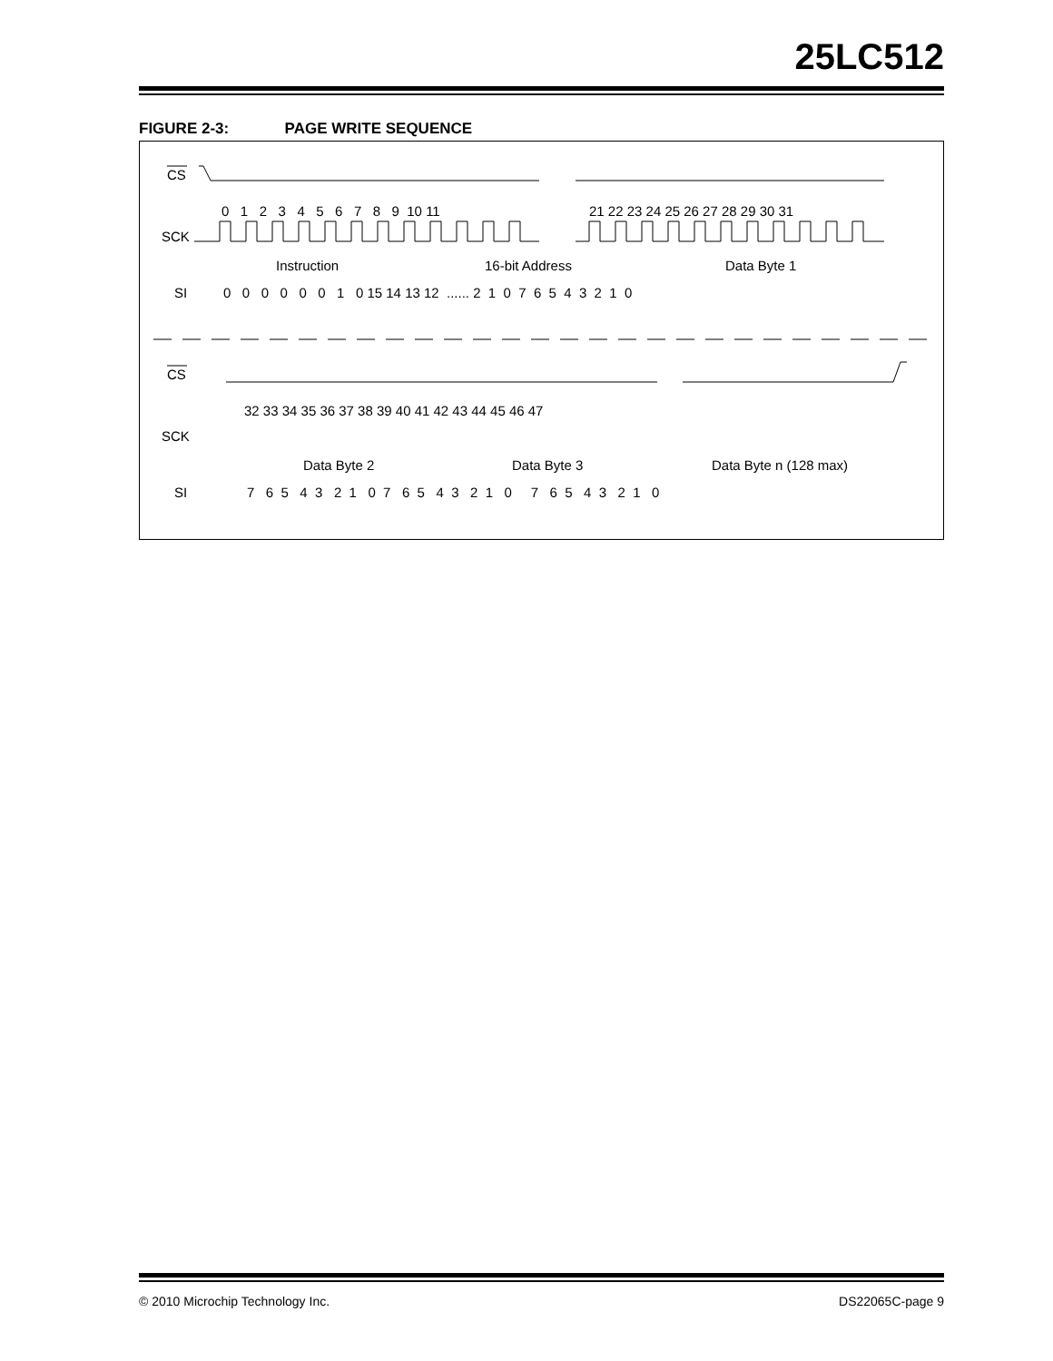25LC512
FIGURE 2-3: PAGE WRITE SEQUENCE
CS
0 1 2 3 4 5 6 7 8 9 10 11
21 22 23 24 25 26 27 28 29 30 31
SCK
Instruction
16-bit Address
Data Byte 1
SI
0 0 0 0 0 0 1 0 15 14 13 12 ...... 2 1 0 7 6 5 4 3 2 1 0
CS
32 33 34 35 36 37 38 39 40 41 42 43 44 45 46 47
SCK
Data Byte 2
Data Byte 3
Data Byte n (128 max)
SI
7 6 5 4 3 2 1 0 7 6 5 4 3 2 1 0 7 6 5 4 3 2 1 0
© 2010 Microchip Technology Inc. DS22065C-page 9